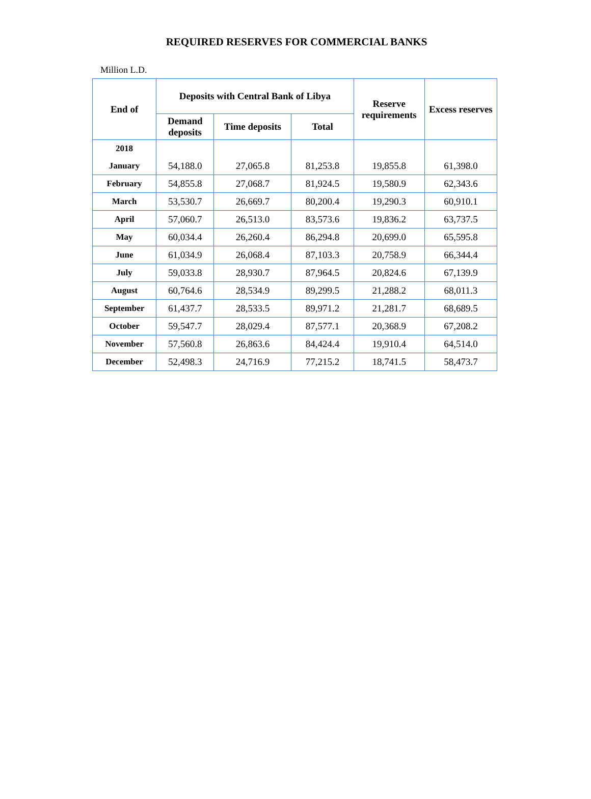REQUIRED RESERVES FOR COMMERCIAL BANKS
Million L.D.
| End of | Deposits with Central Bank of Libya | | | Reserve requirements | Excess reserves |
| --- | --- | --- | --- | --- | --- |
| | Demand deposits | Time deposits | Total | | |
| 2018 | | | | | |
| January | 54,188.0 | 27,065.8 | 81,253.8 | 19,855.8 | 61,398.0 |
| February | 54,855.8 | 27,068.7 | 81,924.5 | 19,580.9 | 62,343.6 |
| March | 53,530.7 | 26,669.7 | 80,200.4 | 19,290.3 | 60,910.1 |
| April | 57,060.7 | 26,513.0 | 83,573.6 | 19,836.2 | 63,737.5 |
| May | 60,034.4 | 26,260.4 | 86,294.8 | 20,699.0 | 65,595.8 |
| June | 61,034.9 | 26,068.4 | 87,103.3 | 20,758.9 | 66,344.4 |
| July | 59,033.8 | 28,930.7 | 87,964.5 | 20,824.6 | 67,139.9 |
| August | 60,764.6 | 28,534.9 | 89,299.5 | 21,288.2 | 68,011.3 |
| September | 61,437.7 | 28,533.5 | 89,971.2 | 21,281.7 | 68,689.5 |
| October | 59,547.7 | 28,029.4 | 87,577.1 | 20,368.9 | 67,208.2 |
| November | 57,560.8 | 26,863.6 | 84,424.4 | 19,910.4 | 64,514.0 |
| December | 52,498.3 | 24,716.9 | 77,215.2 | 18,741.5 | 58,473.7 |